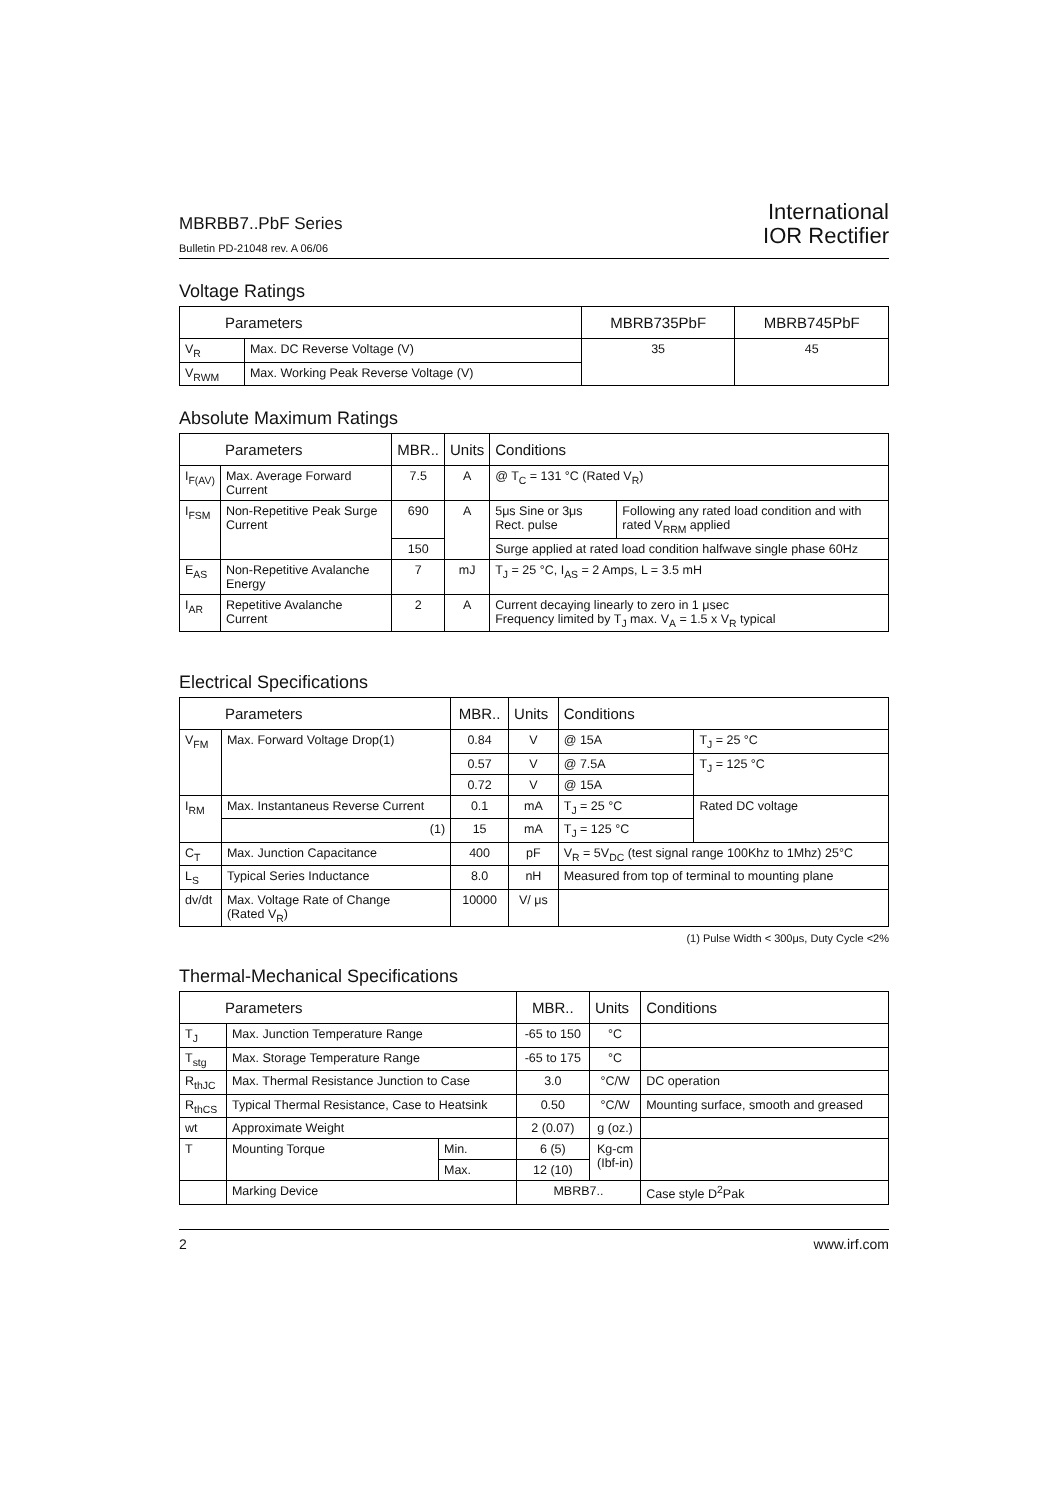MBRBB7..PbF Series
Bulletin PD-21048 rev. A 06/06
International
IOR Rectifier
Voltage Ratings
| Parameters | | MBRB735PbF | MBRB745PbF |
| --- | --- | --- | --- |
| V<sub>R</sub> | Max. DC Reverse Voltage (V) | 35 | 45 |
| V<sub>RWM</sub> | Max. Working Peak Reverse Voltage (V) | | |
Absolute Maximum Ratings
| Parameters | | MBR.. | Units | Conditions | |
| --- | --- | --- | --- | --- | --- |
| I<sub>F(AV)</sub> | Max. Average Forward Current | 7.5 | A | @ T<sub>C</sub> = 131 °C (Rated V<sub>R</sub>) | |
| I<sub>FSM</sub> | Non-Repetitive Peak Surge Current | 690 | A | 5μs Sine or 3μs Rect. pulse | Following any rated load condition and with rated V<sub>RRM</sub> applied |
| | | 150 | | Surge applied at rated load condition halfwave single phase 60Hz | |
| E<sub>AS</sub> | Non-Repetitive Avalanche Energy | 7 | mJ | T<sub>J</sub> = 25 °C, I<sub>AS</sub> = 2 Amps, L = 3.5 mH | |
| I<sub>AR</sub> | Repetitive Avalanche Current | 2 | A | Current decaying linearly to zero in 1 μsec Frequency limited by T<sub>J</sub> max. V<sub>A</sub> = 1.5 x V<sub>R</sub> typical | |
Electrical Specifications
| Parameters | | MBR.. | Units | Conditions | |
| --- | --- | --- | --- | --- | --- |
| V<sub>FM</sub> | Max. Forward Voltage Drop(1) | 0.84 | V | @ 15A | T<sub>J</sub> = 25 °C |
| | | 0.57 | V | @ 7.5A | T<sub>J</sub> = 125 °C |
| | | 0.72 | V | @ 15A | |
| I<sub>RM</sub> | Max. Instantaneus Reverse Current | 0.1 | mA | T<sub>J</sub> = 25 °C | Rated DC voltage |
| | (1) | 15 | mA | T<sub>J</sub> = 125 °C | |
| C<sub>T</sub> | Max. Junction Capacitance | 400 | pF | V<sub>R</sub> = 5V<sub>DC</sub> (test signal range 100Khz to 1Mhz) 25°C | |
| L<sub>S</sub> | Typical Series Inductance | 8.0 | nH | Measured from top of terminal to mounting plane | |
| dv/dt | Max. Voltage Rate of Change (Rated V<sub>R</sub>) | 10000 | V/ μs | | |
(1) Pulse Width < 300μs, Duty Cycle <2%
Thermal-Mechanical Specifications
| Parameters | | | MBR.. | Units | Conditions |
| --- | --- | --- | --- | --- | --- |
| T<sub>J</sub> | Max. Junction Temperature Range | | -65 to 150 | °C | |
| T<sub>stg</sub> | Max. Storage Temperature Range | | -65 to 175 | °C | |
| R<sub>thJC</sub> | Max. Thermal Resistance Junction to Case | | 3.0 | °C/W | DC operation |
| R<sub>thCS</sub> | Typical Thermal Resistance, Case to Heatsink | | 0.50 | °C/W | Mounting surface, smooth and greased |
| wt | Approximate Weight | | 2 (0.07) | g (oz.) | |
| T | Mounting Torque | Min. | 6 (5) | Kg-cm (Ibf-in) | |
| | | Max. | 12 (10) | | |
| | Marking Device | | MBRB7.. | | Case style D<sup>2</sup>Pak |
2 www.irf.com